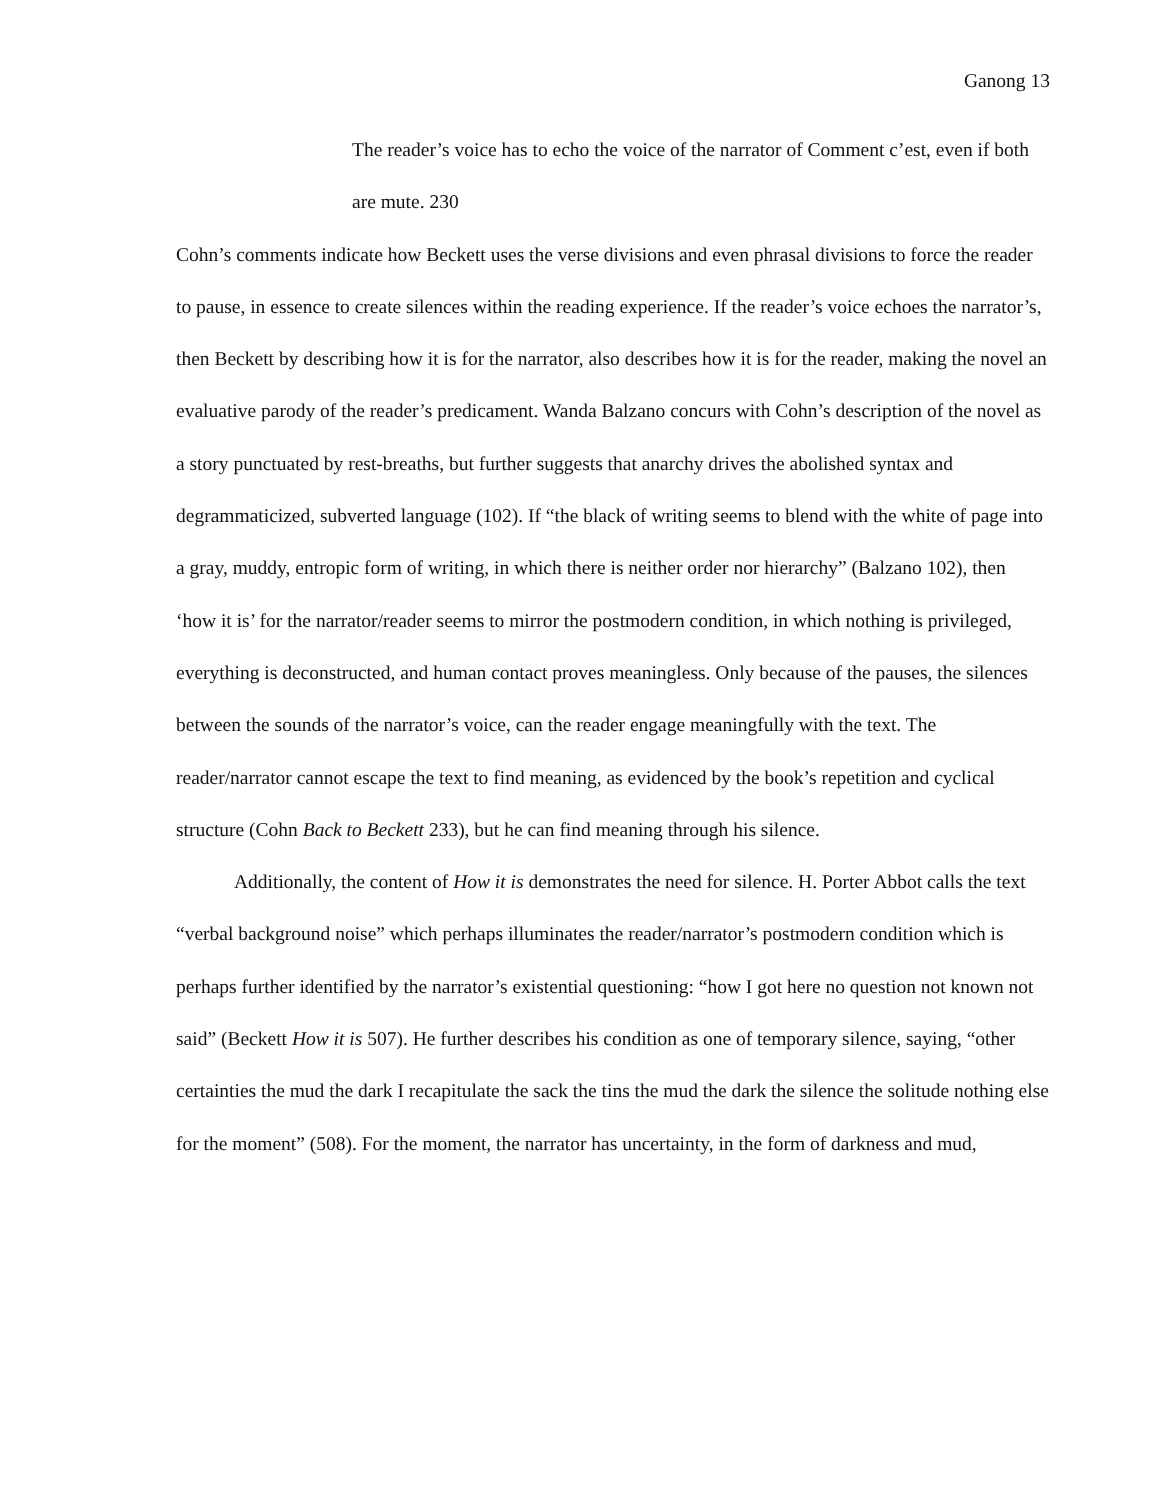Ganong 13
The reader’s voice has to echo the voice of the narrator of Comment c’est, even if both are mute. 230
Cohn’s comments indicate how Beckett uses the verse divisions and even phrasal divisions to force the reader to pause, in essence to create silences within the reading experience. If the reader’s voice echoes the narrator’s, then Beckett by describing how it is for the narrator, also describes how it is for the reader, making the novel an evaluative parody of the reader’s predicament. Wanda Balzano concurs with Cohn’s description of the novel as a story punctuated by rest-breaths, but further suggests that anarchy drives the abolished syntax and degrammaticized, subverted language (102). If “the black of writing seems to blend with the white of page into a gray, muddy, entropic form of writing, in which there is neither order nor hierarchy” (Balzano 102), then ‘how it is’ for the narrator/reader seems to mirror the postmodern condition, in which nothing is privileged, everything is deconstructed, and human contact proves meaningless. Only because of the pauses, the silences between the sounds of the narrator’s voice, can the reader engage meaningfully with the text. The reader/narrator cannot escape the text to find meaning, as evidenced by the book’s repetition and cyclical structure (Cohn Back to Beckett 233), but he can find meaning through his silence.
Additionally, the content of How it is demonstrates the need for silence. H. Porter Abbot calls the text “verbal background noise” which perhaps illuminates the reader/narrator’s postmodern condition which is perhaps further identified by the narrator’s existential questioning: “how I got here no question not known not said” (Beckett How it is 507). He further describes his condition as one of temporary silence, saying, “other certainties the mud the dark I recapitulate the sack the tins the mud the dark the silence the solitude nothing else for the moment” (508). For the moment, the narrator has uncertainty, in the form of darkness and mud,